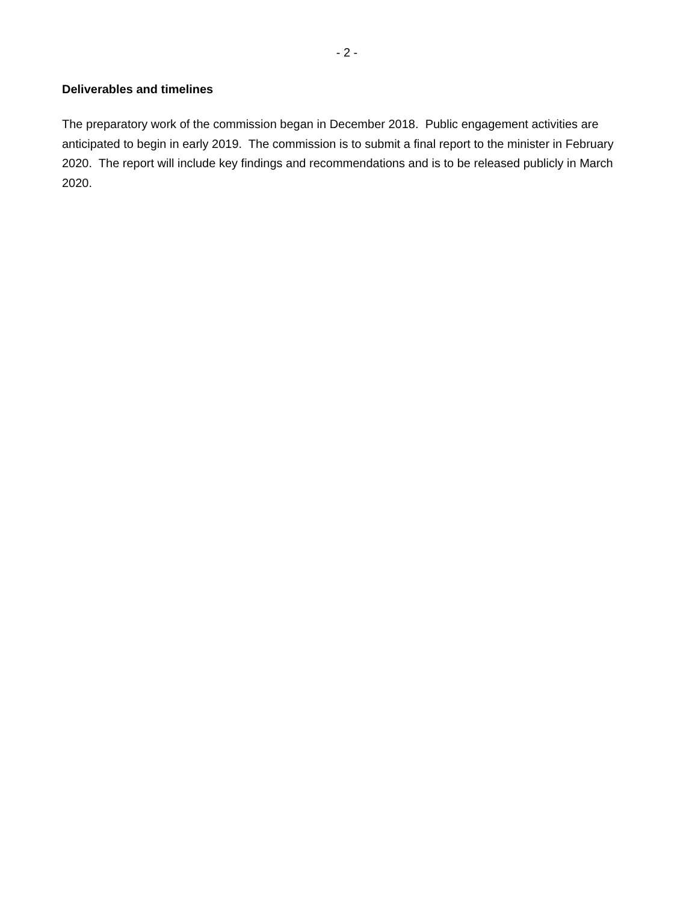- 2 -
Deliverables and timelines
The preparatory work of the commission began in December 2018. Public engagement activities are anticipated to begin in early 2019. The commission is to submit a final report to the minister in February 2020. The report will include key findings and recommendations and is to be released publicly in March 2020.